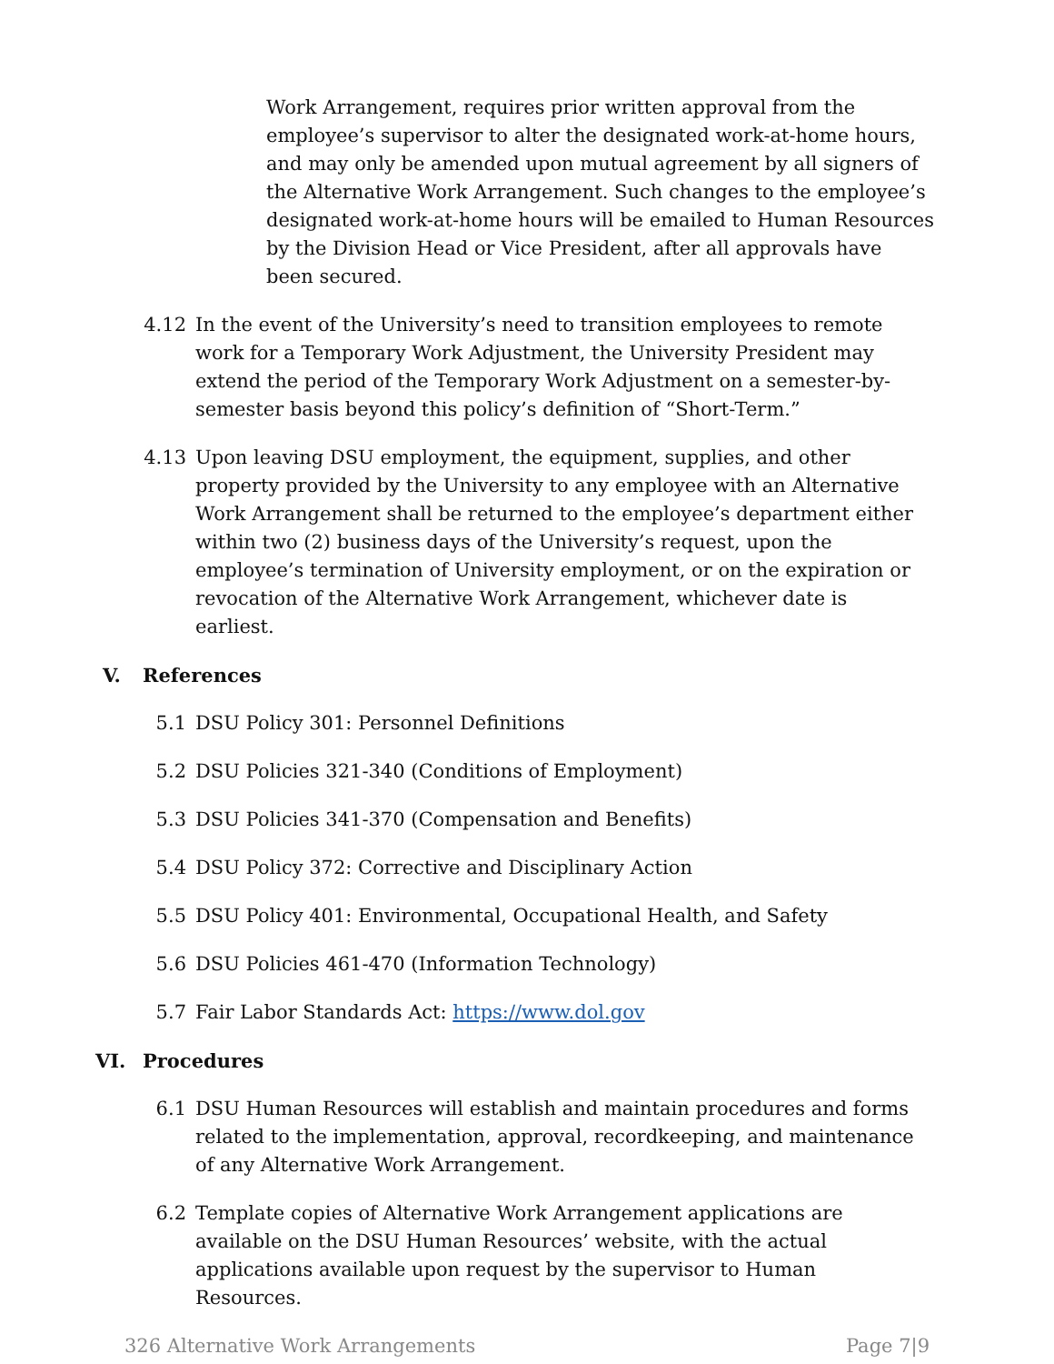Work Arrangement, requires prior written approval from the employee’s supervisor to alter the designated work-at-home hours, and may only be amended upon mutual agreement by all signers of the Alternative Work Arrangement. Such changes to the employee’s designated work-at-home hours will be emailed to Human Resources by the Division Head or Vice President, after all approvals have been secured.
4.12 In the event of the University’s need to transition employees to remote work for a Temporary Work Adjustment, the University President may extend the period of the Temporary Work Adjustment on a semester-by-semester basis beyond this policy’s definition of “Short-Term.”
4.13 Upon leaving DSU employment, the equipment, supplies, and other property provided by the University to any employee with an Alternative Work Arrangement shall be returned to the employee’s department either within two (2) business days of the University’s request, upon the employee’s termination of University employment, or on the expiration or revocation of the Alternative Work Arrangement, whichever date is earliest.
V. References
5.1 DSU Policy 301: Personnel Definitions
5.2 DSU Policies 321-340 (Conditions of Employment)
5.3 DSU Policies 341-370 (Compensation and Benefits)
5.4 DSU Policy 372: Corrective and Disciplinary Action
5.5 DSU Policy 401: Environmental, Occupational Health, and Safety
5.6 DSU Policies 461-470 (Information Technology)
5.7 Fair Labor Standards Act: https://www.dol.gov
VI. Procedures
6.1 DSU Human Resources will establish and maintain procedures and forms related to the implementation, approval, recordkeeping, and maintenance of any Alternative Work Arrangement.
6.2 Template copies of Alternative Work Arrangement applications are available on the DSU Human Resources’ website, with the actual applications available upon request by the supervisor to Human Resources.
326 Alternative Work Arrangements Page 7|9